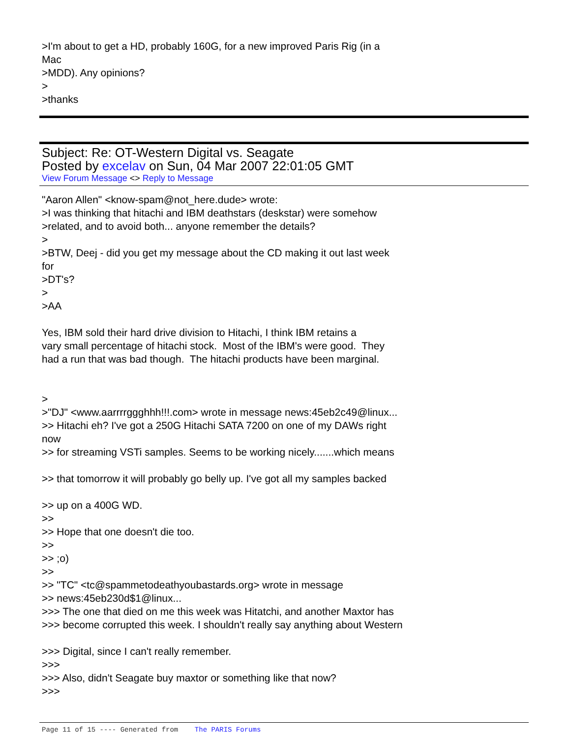>I'm about to get a HD, probably 160G, for a new improved Paris Rig (in a Mac >MDD). Any opinions? > >thanks
Subject: Re: OT-Western Digital vs. Seagate
Posted by excelav on Sun, 04 Mar 2007 22:01:05 GMT
View Forum Message <> Reply to Message
"Aaron Allen" <know-spam@not_here.dude> wrote: >I was thinking that hitachi and IBM deathstars (deskstar) were somehow >related, and to avoid both... anyone remember the details? > >BTW, Deej - did you get my message about the CD making it out last week for >DT's? > >AA Yes, IBM sold their hard drive division to Hitachi, I think IBM retains a vary small percentage of hitachi stock. Most of the IBM's were good. They had a run that was bad though. The hitachi products have been marginal. > >"DJ" <www.aarrrrggghhh!!!.com> wrote in message news:45eb2c49@linux... >> Hitachi eh? I've got a 250G Hitachi SATA 7200 on one of my DAWs right now >> for streaming VSTi samples. Seems to be working nicely.......which means >> that tomorrow it will probably go belly up. I've got all my samples backed >> up on a 400G WD. >> >> Hope that one doesn't die too. >> >> ;o) >> >> "TC" <tc@spammetodeathyoubastards.org> wrote in message >> news:45eb230d$1@linux... >>> The one that died on me this week was Hitatchi, and another Maxtor has >>> become corrupted this week. I shouldn't really say anything about Western >>> Digital, since I can't really remember. >>> >>> Also, didn't Seagate buy maxtor or something like that now? >>>
Page 11 of 15 ---- Generated from The PARIS Forums